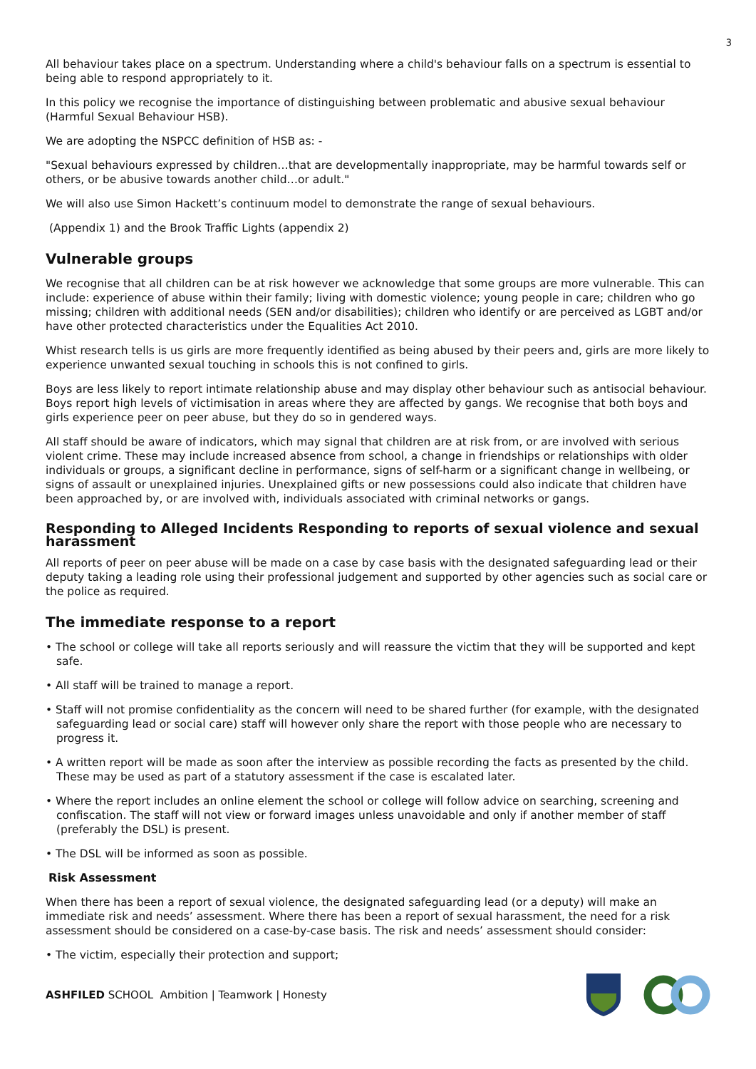3
All behaviour takes place on a spectrum. Understanding where a child's behaviour falls on a spectrum is essential to being able to respond appropriately to it.
In this policy we recognise the importance of distinguishing between problematic and abusive sexual behaviour (Harmful Sexual Behaviour HSB).
We are adopting the NSPCC definition of HSB as: -
"Sexual behaviours expressed by children…that are developmentally inappropriate, may be harmful towards self or others, or be abusive towards another child…or adult."
We will also use Simon Hackett’s continuum model to demonstrate the range of sexual behaviours.
(Appendix 1) and the Brook Traffic Lights (appendix 2)
Vulnerable groups
We recognise that all children can be at risk however we acknowledge that some groups are more vulnerable. This can include: experience of abuse within their family; living with domestic violence; young people in care; children who go missing; children with additional needs (SEN and/or disabilities); children who identify or are perceived as LGBT and/or have other protected characteristics under the Equalities Act 2010.
Whist research tells is us girls are more frequently identified as being abused by their peers and, girls are more likely to experience unwanted sexual touching in schools this is not confined to girls.
Boys are less likely to report intimate relationship abuse and may display other behaviour such as antisocial behaviour. Boys report high levels of victimisation in areas where they are affected by gangs. We recognise that both boys and girls experience peer on peer abuse, but they do so in gendered ways.
All staff should be aware of indicators, which may signal that children are at risk from, or are involved with serious violent crime. These may include increased absence from school, a change in friendships or relationships with older individuals or groups, a significant decline in performance, signs of self-harm or a significant change in wellbeing, or signs of assault or unexplained injuries. Unexplained gifts or new possessions could also indicate that children have been approached by, or are involved with, individuals associated with criminal networks or gangs.
Responding to Alleged Incidents Responding to reports of sexual violence and sexual harassment
All reports of peer on peer abuse will be made on a case by case basis with the designated safeguarding lead or their deputy taking a leading role using their professional judgement and supported by other agencies such as social care or the police as required.
The immediate response to a report
• The school or college will take all reports seriously and will reassure the victim that they will be supported and kept safe.
• All staff will be trained to manage a report.
• Staff will not promise confidentiality as the concern will need to be shared further (for example, with the designated safeguarding lead or social care) staff will however only share the report with those people who are necessary to progress it.
• A written report will be made as soon after the interview as possible recording the facts as presented by the child. These may be used as part of a statutory assessment if the case is escalated later.
• Where the report includes an online element the school or college will follow advice on searching, screening and confiscation. The staff will not view or forward images unless unavoidable and only if another member of staff (preferably the DSL) is present.
• The DSL will be informed as soon as possible.
Risk Assessment
When there has been a report of sexual violence, the designated safeguarding lead (or a deputy) will make an immediate risk and needs’ assessment. Where there has been a report of sexual harassment, the need for a risk assessment should be considered on a case-by-case basis. The risk and needs’ assessment should consider:
• The victim, especially their protection and support;
ASHFILED SCHOOL Ambition | Teamwork | Honesty